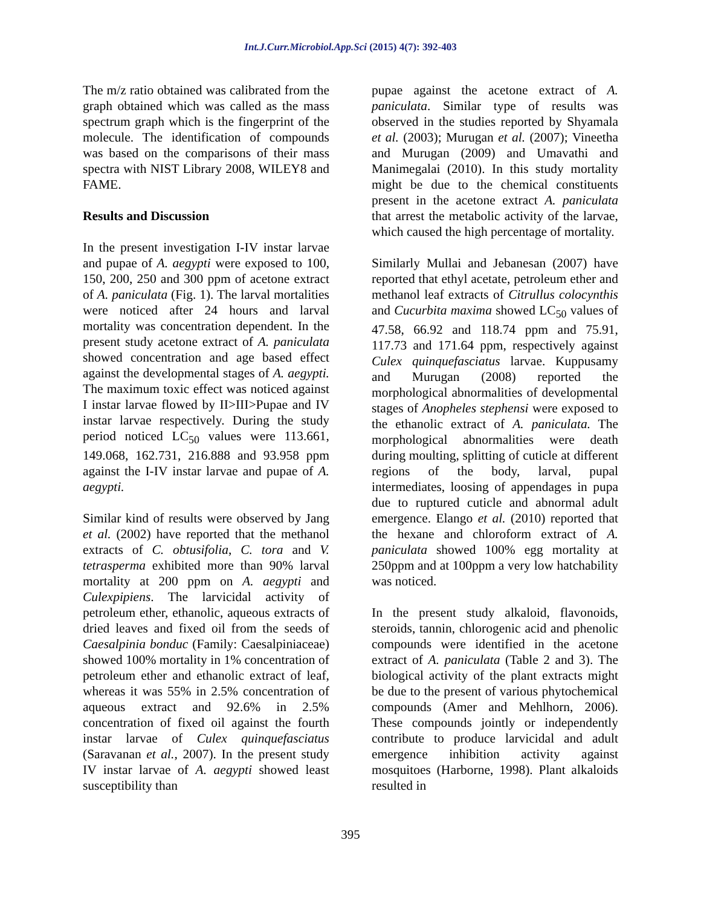Int.J.Curr.Microbiol.App.Sci (2015) 4(7): 392-403
The m/z ratio obtained was calibrated from the graph obtained which was called as the mass spectrum graph which is the fingerprint of the molecule. The identification of compounds was based on the comparisons of their mass spectra with NIST Library 2008, WILEY8 and FAME.
Results and Discussion
In the present investigation I-IV instar larvae and pupae of A. aegypti were exposed to 100, 150, 200, 250 and 300 ppm of acetone extract of A. paniculata (Fig. 1). The larval mortalities were noticed after 24 hours and larval mortality was concentration dependent. In the present study acetone extract of A. paniculata showed concentration and age based effect against the developmental stages of A. aegypti. The maximum toxic effect was noticed against I instar larvae flowed by II>III>Pupae and IV instar larvae respectively. During the study period noticed LC<sub>50</sub> values were 113.661, 149.068, 162.731, 216.888 and 93.958 ppm against the I-IV instar larvae and pupae of A. aegypti.
Similar kind of results were observed by Jang et al. (2002) have reported that the methanol extracts of C. obtusifolia, C. tora and V. tetrasperma exhibited more than 90% larval mortality at 200 ppm on A. aegypti and Culexpipiens. The larvicidal activity of petroleum ether, ethanolic, aqueous extracts of dried leaves and fixed oil from the seeds of Caesalpinia bonduc (Family: Caesalpiniaceae) showed 100% mortality in 1% concentration of petroleum ether and ethanolic extract of leaf, whereas it was 55% in 2.5% concentration of aqueous extract and 92.6% in 2.5% concentration of fixed oil against the fourth instar larvae of Culex quinquefasciatus (Saravanan et al., 2007). In the present study IV instar larvae of A. aegypti showed least susceptibility than
pupae against the acetone extract of A. paniculata. Similar type of results was observed in the studies reported by Shyamala et al. (2003); Murugan et al. (2007); Vineetha and Murugan (2009) and Umavathi and Manimegalai (2010). In this study mortality might be due to the chemical constituents present in the acetone extract A. paniculata that arrest the metabolic activity of the larvae, which caused the high percentage of mortality.
Similarly Mullai and Jebanesan (2007) have reported that ethyl acetate, petroleum ether and methanol leaf extracts of Citrullus colocynthis and Cucurbita maxima showed LC<sub>50</sub> values of 47.58, 66.92 and 118.74 ppm and 75.91, 117.73 and 171.64 ppm, respectively against Culex quinquefasciatus larvae. Kuppusamy and Murugan (2008) reported the morphological abnormalities of developmental stages of Anopheles stephensi were exposed to the ethanolic extract of A. paniculata. The morphological abnormalities were death during moulting, splitting of cuticle at different regions of the body, larval, pupal intermediates, loosing of appendages in pupa due to ruptured cuticle and abnormal adult emergence. Elango et al. (2010) reported that the hexane and chloroform extract of A. paniculata showed 100% egg mortality at 250ppm and at 100ppm a very low hatchability was noticed.
In the present study alkaloid, flavonoids, steroids, tannin, chlorogenic acid and phenolic compounds were identified in the acetone extract of A. paniculata (Table 2 and 3). The biological activity of the plant extracts might be due to the present of various phytochemical compounds (Amer and Mehlhorn, 2006). These compounds jointly or independently contribute to produce larvicidal and adult emergence inhibition activity against mosquitoes (Harborne, 1998). Plant alkaloids resulted in
395